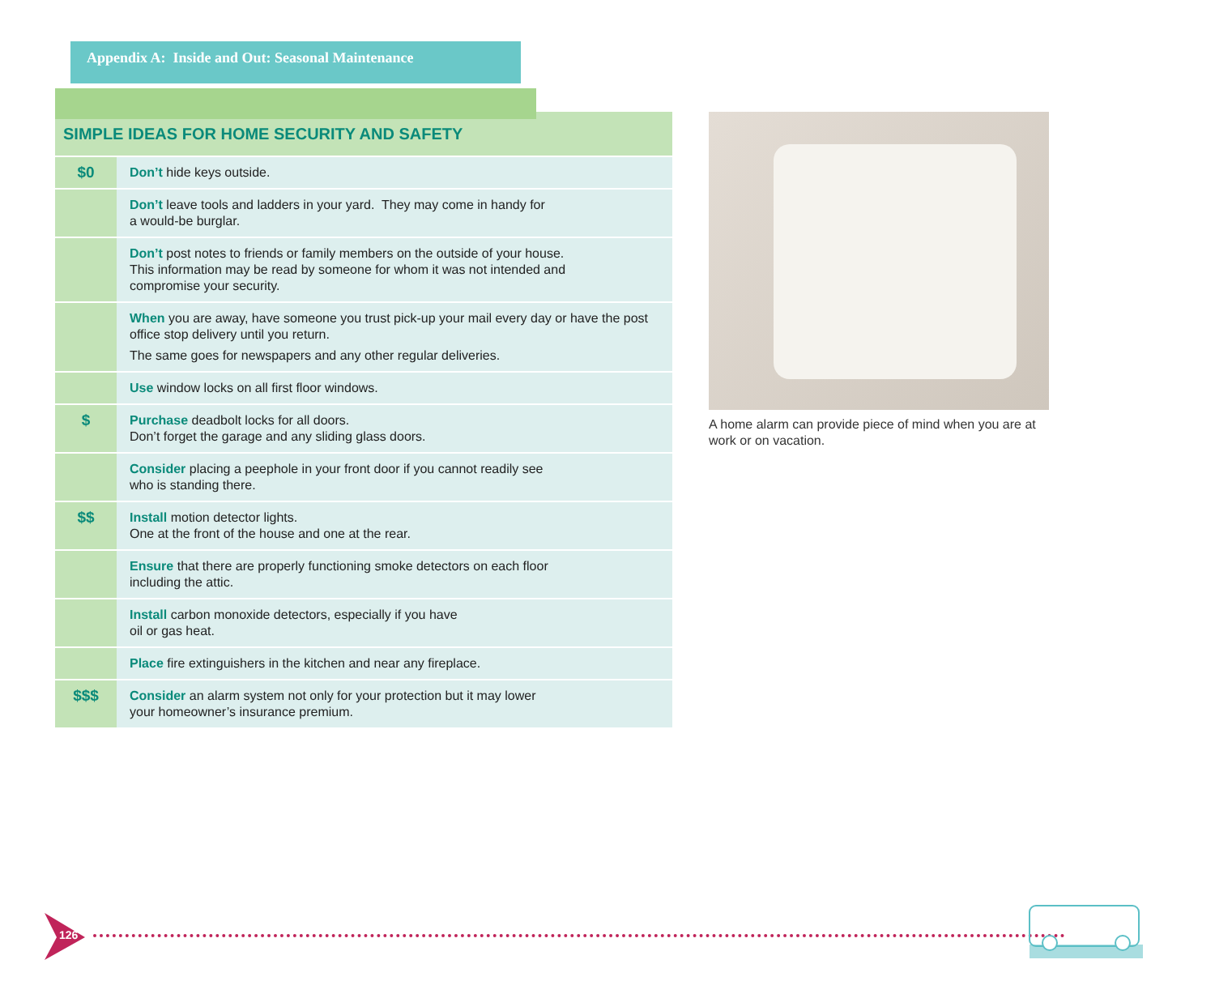Appendix A: Inside and Out: Seasonal Maintenance
| SIMPLE IDEAS FOR HOME SECURITY AND SAFETY | |
| --- | --- |
| $0 | Don’t hide keys outside. |
| | Don’t leave tools and ladders in your yard. They may come in handy for a would-be burglar. |
| | Don’t post notes to friends or family members on the outside of your house. This information may be read by someone for whom it was not intended and compromise your security. |
| | When you are away, have someone you trust pick-up your mail every day or have the post office stop delivery until you return. The same goes for newspapers and any other regular deliveries. |
| | Use window locks on all first floor windows. |
| $ | Purchase deadbolt locks for all doors. Don’t forget the garage and any sliding glass doors. |
| | Consider placing a peephole in your front door if you cannot readily see who is standing there. |
| $$ | Install motion detector lights. One at the front of the house and one at the rear. |
| | Ensure that there are properly functioning smoke detectors on each floor including the attic. |
| | Install carbon monoxide detectors, especially if you have oil or gas heat. |
| | Place fire extinguishers in the kitchen and near any fireplace. |
| $$$ | Consider an alarm system not only for your protection but it may lower your homeowner’s insurance premium. |
A home alarm can provide piece of mind when you are at work or on vacation.
126